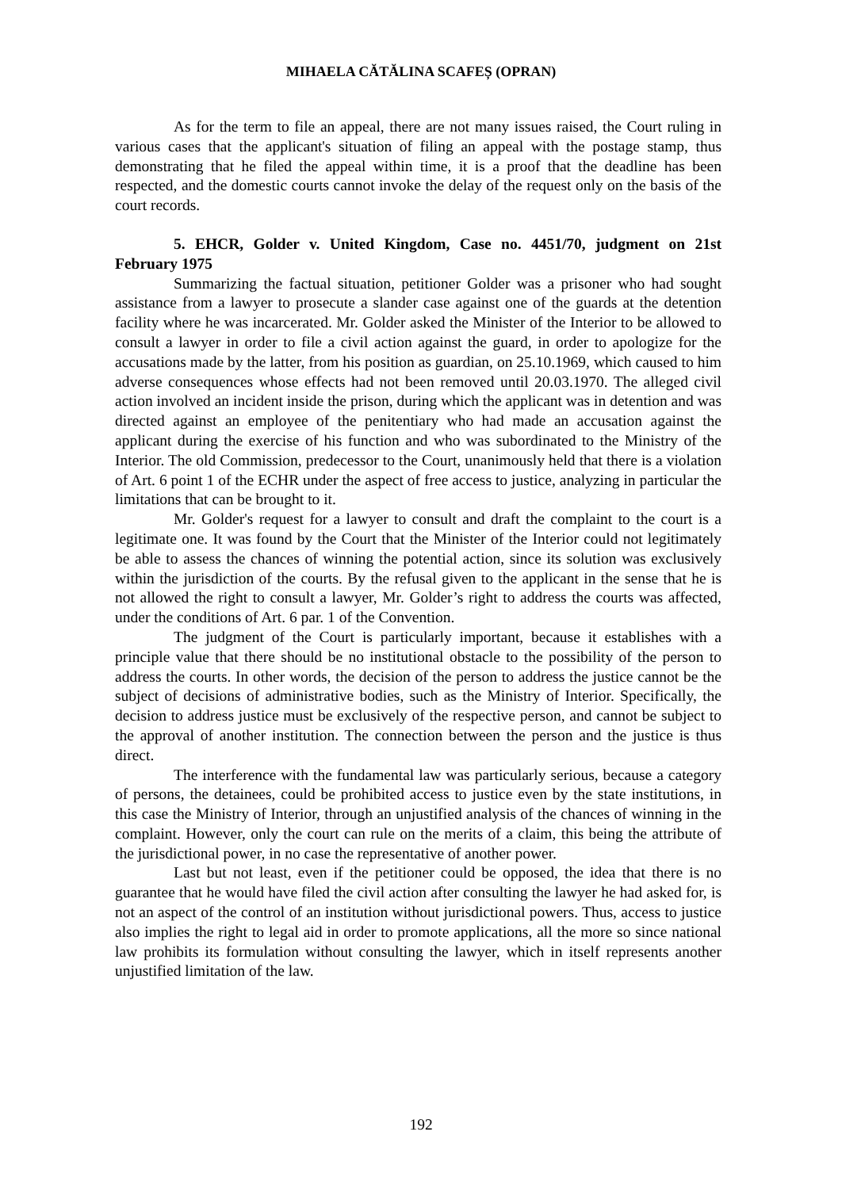MIHAELA CĂTĂLINA SCAFEȘ (OPRAN)
As for the term to file an appeal, there are not many issues raised, the Court ruling in various cases that the applicant's situation of filing an appeal with the postage stamp, thus demonstrating that he filed the appeal within time, it is a proof that the deadline has been respected, and the domestic courts cannot invoke the delay of the request only on the basis of the court records.
5. EHCR, Golder v. United Kingdom, Case no. 4451/70, judgment on 21st February 1975
Summarizing the factual situation, petitioner Golder was a prisoner who had sought assistance from a lawyer to prosecute a slander case against one of the guards at the detention facility where he was incarcerated. Mr. Golder asked the Minister of the Interior to be allowed to consult a lawyer in order to file a civil action against the guard, in order to apologize for the accusations made by the latter, from his position as guardian, on 25.10.1969, which caused to him adverse consequences whose effects had not been removed until 20.03.1970. The alleged civil action involved an incident inside the prison, during which the applicant was in detention and was directed against an employee of the penitentiary who had made an accusation against the applicant during the exercise of his function and who was subordinated to the Ministry of the Interior. The old Commission, predecessor to the Court, unanimously held that there is a violation of Art. 6 point 1 of the ECHR under the aspect of free access to justice, analyzing in particular the limitations that can be brought to it.
Mr. Golder's request for a lawyer to consult and draft the complaint to the court is a legitimate one. It was found by the Court that the Minister of the Interior could not legitimately be able to assess the chances of winning the potential action, since its solution was exclusively within the jurisdiction of the courts. By the refusal given to the applicant in the sense that he is not allowed the right to consult a lawyer, Mr. Golder’s right to address the courts was affected, under the conditions of Art. 6 par. 1 of the Convention.
The judgment of the Court is particularly important, because it establishes with a principle value that there should be no institutional obstacle to the possibility of the person to address the courts. In other words, the decision of the person to address the justice cannot be the subject of decisions of administrative bodies, such as the Ministry of Interior. Specifically, the decision to address justice must be exclusively of the respective person, and cannot be subject to the approval of another institution. The connection between the person and the justice is thus direct.
The interference with the fundamental law was particularly serious, because a category of persons, the detainees, could be prohibited access to justice even by the state institutions, in this case the Ministry of Interior, through an unjustified analysis of the chances of winning in the complaint. However, only the court can rule on the merits of a claim, this being the attribute of the jurisdictional power, in no case the representative of another power.
Last but not least, even if the petitioner could be opposed, the idea that there is no guarantee that he would have filed the civil action after consulting the lawyer he had asked for, is not an aspect of the control of an institution without jurisdictional powers. Thus, access to justice also implies the right to legal aid in order to promote applications, all the more so since national law prohibits its formulation without consulting the lawyer, which in itself represents another unjustified limitation of the law.
192